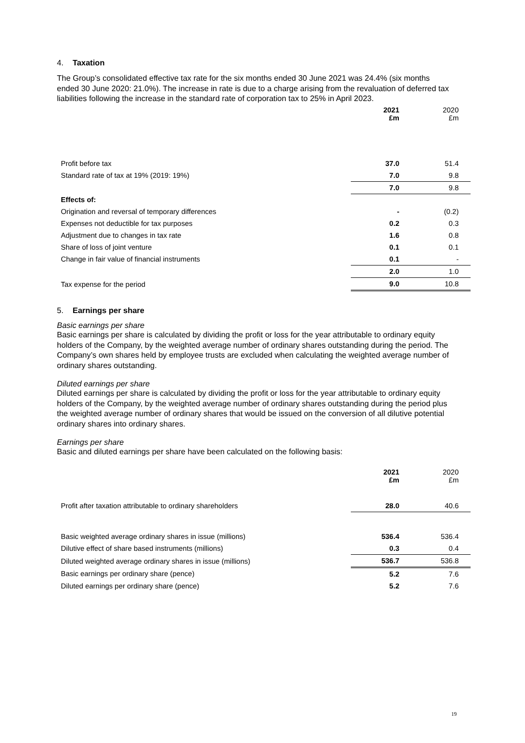4. Taxation
The Group’s consolidated effective tax rate for the six months ended 30 June 2021 was 24.4% (six months ended 30 June 2020: 21.0%). The increase in rate is due to a charge arising from the revaluation of deferred tax liabilities following the increase in the standard rate of corporation tax to 25% in April 2023.
| | 2021 £m | 2020 £m |
| Profit before tax | 37.0 | 51.4 |
| Standard rate of tax at 19% (2019: 19%) | 7.0 | 9.8 |
| | 7.0 | 9.8 |
| Effects of: | | |
| Origination and reversal of temporary differences | - | (0.2) |
| Expenses not deductible for tax purposes | 0.2 | 0.3 |
| Adjustment due to changes in tax rate | 1.6 | 0.8 |
| Share of loss of joint venture | 0.1 | 0.1 |
| Change in fair value of financial instruments | 0.1 | - |
| | 2.0 | 1.0 |
| Tax expense for the period | 9.0 | 10.8 |
5. Earnings per share
Basic earnings per share
Basic earnings per share is calculated by dividing the profit or loss for the year attributable to ordinary equity holders of the Company, by the weighted average number of ordinary shares outstanding during the period. The Company’s own shares held by employee trusts are excluded when calculating the weighted average number of ordinary shares outstanding.
Diluted earnings per share
Diluted earnings per share is calculated by dividing the profit or loss for the year attributable to ordinary equity holders of the Company, by the weighted average number of ordinary shares outstanding during the period plus the weighted average number of ordinary shares that would be issued on the conversion of all dilutive potential ordinary shares into ordinary shares.
Earnings per share
Basic and diluted earnings per share have been calculated on the following basis:
| | 2021 £m | 2020 £m |
| Profit after taxation attributable to ordinary shareholders | 28.0 | 40.6 |
| Basic weighted average ordinary shares in issue (millions) | 536.4 | 536.4 |
| Dilutive effect of share based instruments (millions) | 0.3 | 0.4 |
| Diluted weighted average ordinary shares in issue (millions) | 536.7 | 536.8 |
| Basic earnings per ordinary share (pence) | 5.2 | 7.6 |
| Diluted earnings per ordinary share (pence) | 5.2 | 7.6 |
19